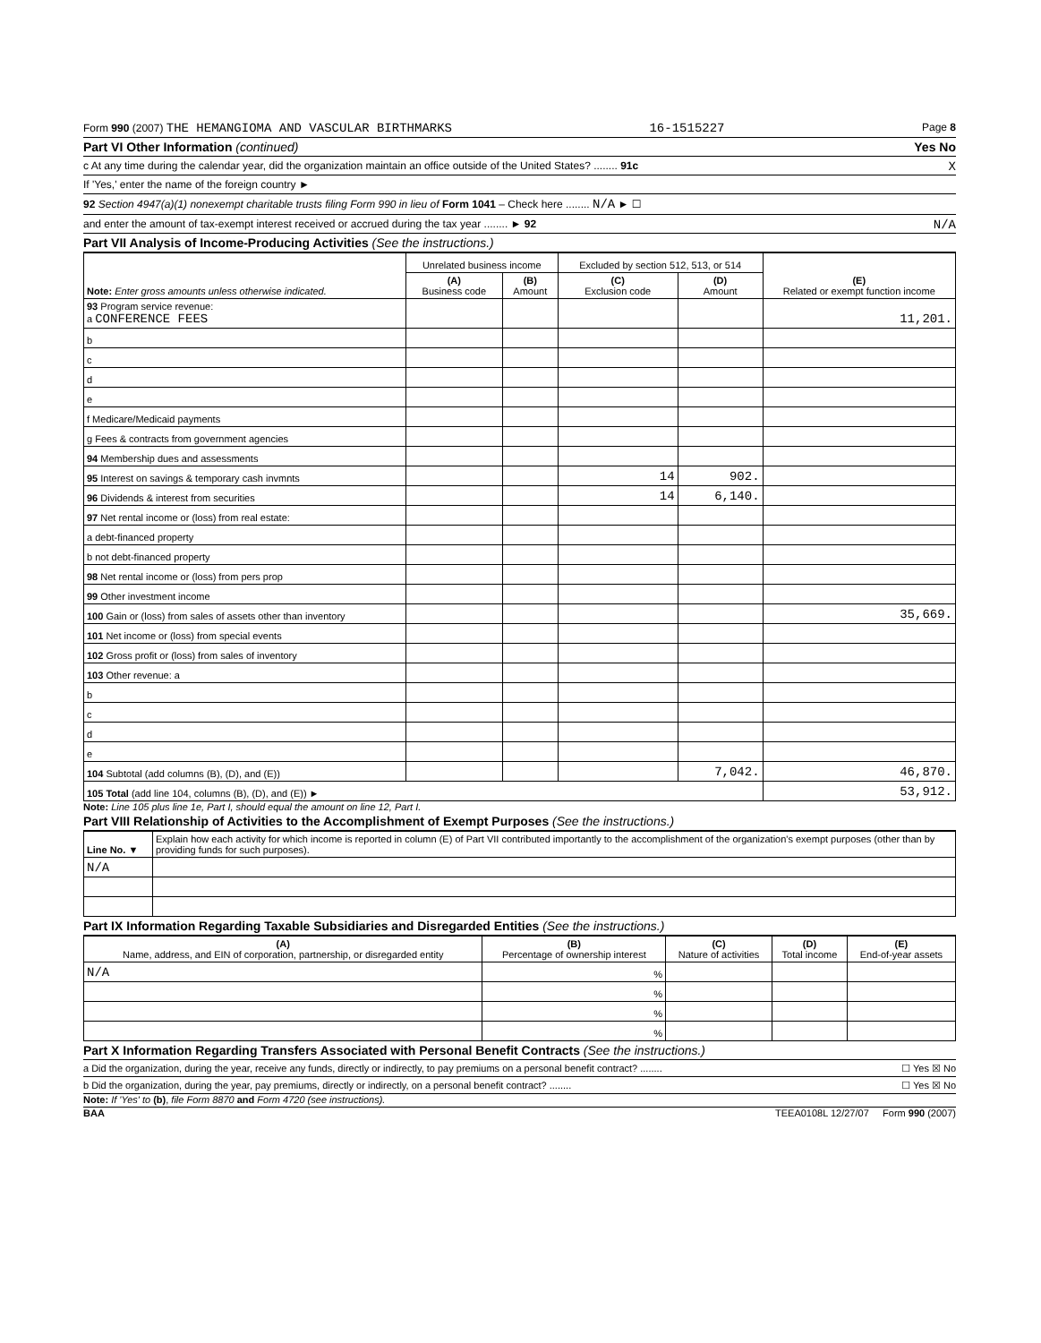Form 990 (2007) THE HEMANGIOMA AND VASCULAR BIRTHMARKS 16-1515227 Page 8
Part VI Other Information (continued) Yes No
c At any time during the calendar year, did the organization maintain an office outside of the United States? ........ 91c X
If 'Yes,' enter the name of the foreign country ►
92 Section 4947(a)(1) nonexempt charitable trusts filing Form 990 in lieu of Form 1041 – Check here ........ N/A ► ☐
and enter the amount of tax-exempt interest received or accrued during the tax year ........ ► 92 N/A
Part VII Analysis of Income-Producing Activities (See the instructions.)
| Note: Enter gross amounts unless otherwise indicated. | Unrelated business income | | Excluded by section 512, 513, or 514 | | (E) Related or exempt function income |
| --- | --- | --- | --- | --- | --- |
| | (A) Business code | (B) Amount | (C) Exclusion code | (D) Amount | |
| 93 Program service revenue: a CONFERENCE FEES | | | | | 11,201. |
| b | | | | | |
| c | | | | | |
| d | | | | | |
| e | | | | | |
| f Medicare/Medicaid payments | | | | | |
| g Fees & contracts from government agencies | | | | | |
| 94 Membership dues and assessments | | | | | |
| 95 Interest on savings & temporary cash invmnts | | | 14 | 902. | |
| 96 Dividends & interest from securities | | | 14 | 6,140. | |
| 97 Net rental income or (loss) from real estate: | | | | | |
| a debt-financed property | | | | | |
| b not debt-financed property | | | | | |
| 98 Net rental income or (loss) from pers prop | | | | | |
| 99 Other investment income | | | | | |
| 100 Gain or (loss) from sales of assets other than inventory | | | | | 35,669. |
| 101 Net income or (loss) from special events | | | | | |
| 102 Gross profit or (loss) from sales of inventory | | | | | |
| 103 Other revenue: a | | | | | |
| b | | | | | |
| c | | | | | |
| d | | | | | |
| e | | | | | |
| 104 Subtotal (add columns (B), (D), and (E)) | | | | 7,042. | 46,870. |
| 105 Total (add line 104, columns (B), (D), and (E)) ► | | | | | 53,912. |
Note: Line 105 plus line 1e, Part I, should equal the amount on line 12, Part I.
Part VIII Relationship of Activities to the Accomplishment of Exempt Purposes (See the instructions.)
| Line No. ▼ | Explain how each activity for which income is reported in column (E) of Part VII contributed importantly to the accomplishment of the organization's exempt purposes (other than by providing funds for such purposes). |
| N/A | |
Part IX Information Regarding Taxable Subsidiaries and Disregarded Entities (See the instructions.)
| (A) Name, address, and EIN of corporation, partnership, or disregarded entity | (B) Percentage of ownership interest | (C) Nature of activities | (D) Total income | (E) End-of-year assets |
| --- | --- | --- | --- | --- |
| N/A | % | | | |
| | % | | | |
| | % | | | |
| | % | | | |
Part X Information Regarding Transfers Associated with Personal Benefit Contracts (See the instructions.)
a Did the organization, during the year, receive any funds, directly or indirectly, to pay premiums on a personal benefit contract? ........ ☐ Yes ☒ No
b Did the organization, during the year, pay premiums, directly or indirectly, on a personal benefit contract? ........ ☐ Yes ☒ No
Note: If 'Yes' to (b), file Form 8870 and Form 4720 (see instructions).
BAA TEEA0108L 12/27/07 Form 990 (2007)